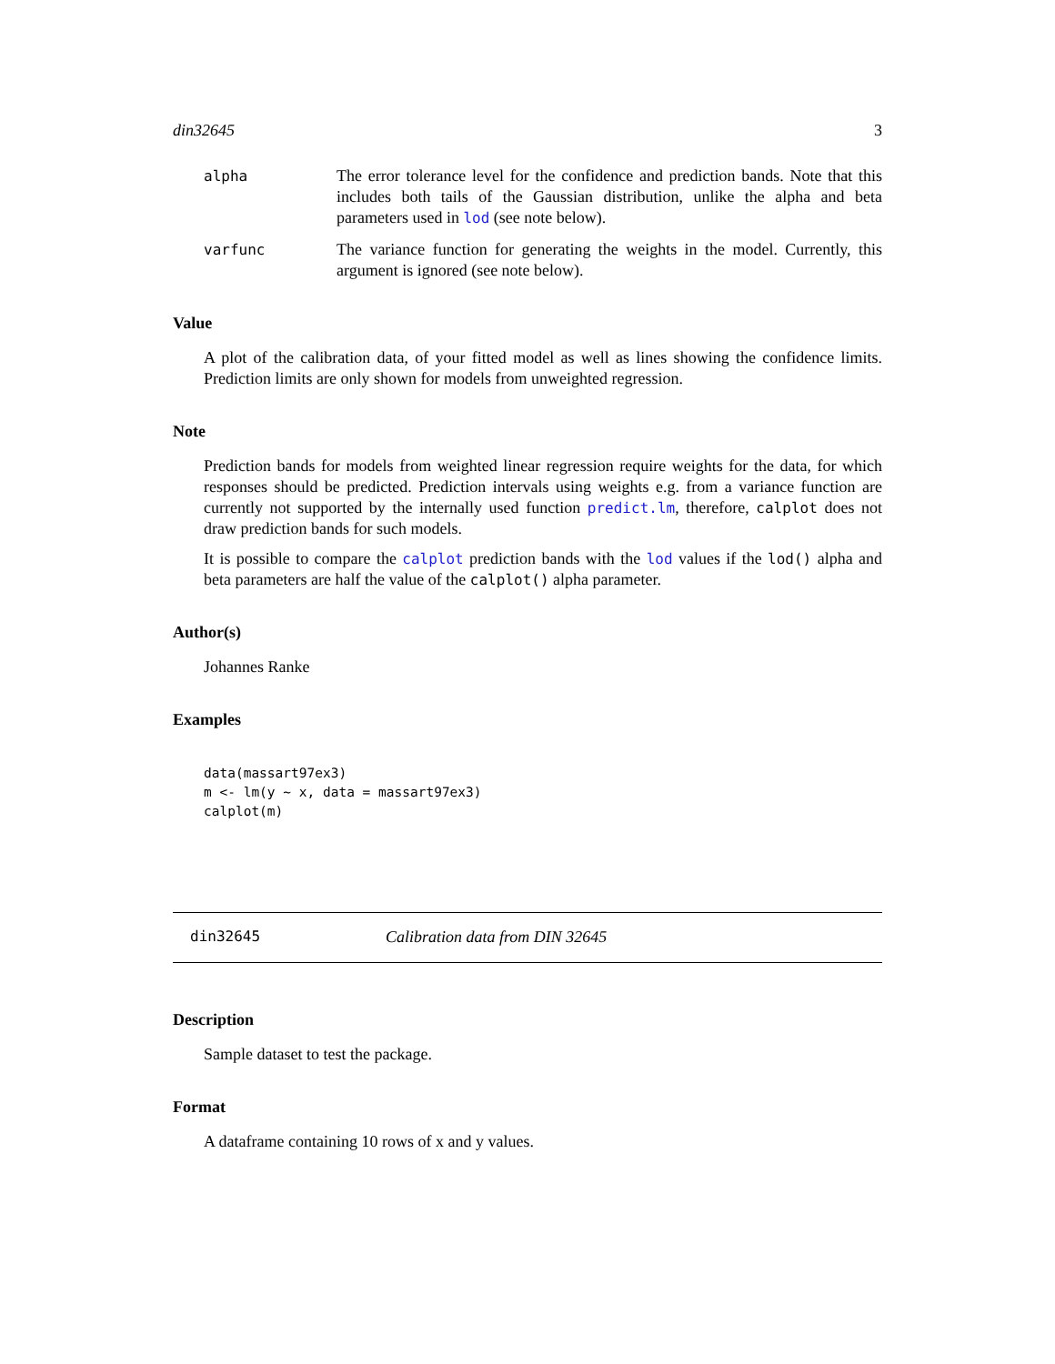din32645 3
alpha The error tolerance level for the confidence and prediction bands. Note that this includes both tails of the Gaussian distribution, unlike the alpha and beta parameters used in lod (see note below).
varfunc The variance function for generating the weights in the model. Currently, this argument is ignored (see note below).
Value
A plot of the calibration data, of your fitted model as well as lines showing the confidence limits. Prediction limits are only shown for models from unweighted regression.
Note
Prediction bands for models from weighted linear regression require weights for the data, for which responses should be predicted. Prediction intervals using weights e.g. from a variance function are currently not supported by the internally used function predict.lm, therefore, calplot does not draw prediction bands for such models.
It is possible to compare the calplot prediction bands with the lod values if the lod() alpha and beta parameters are half the value of the calplot() alpha parameter.
Author(s)
Johannes Ranke
Examples
data(massart97ex3)
m <- lm(y ~ x, data = massart97ex3)
calplot(m)
din32645 Calibration data from DIN 32645
Description
Sample dataset to test the package.
Format
A dataframe containing 10 rows of x and y values.